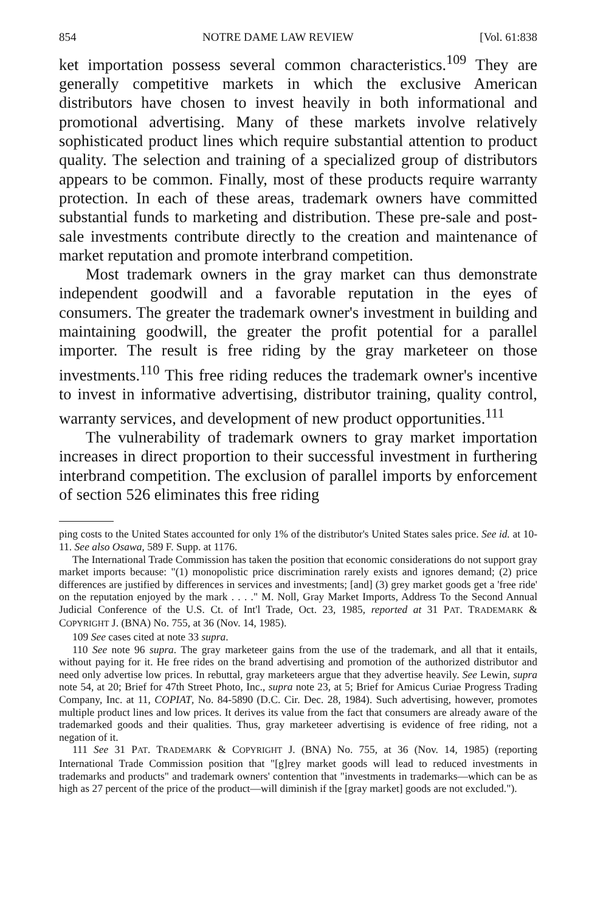854 NOTRE DAME LAW REVIEW [Vol. 61:838
ket importation possess several common characteristics.<sup>109</sup> They are generally competitive markets in which the exclusive American distributors have chosen to invest heavily in both informational and promotional advertising. Many of these markets involve relatively sophisticated product lines which require substantial attention to product quality. The selection and training of a specialized group of distributors appears to be common. Finally, most of these products require warranty protection. In each of these areas, trademark owners have committed substantial funds to marketing and distribution. These pre-sale and post-sale investments contribute directly to the creation and maintenance of market reputation and promote interbrand competition.
Most trademark owners in the gray market can thus demonstrate independent goodwill and a favorable reputation in the eyes of consumers. The greater the trademark owner's investment in building and maintaining goodwill, the greater the profit potential for a parallel importer. The result is free riding by the gray marketeer on those investments.<sup>110</sup> This free riding reduces the trademark owner's incentive to invest in informative advertising, distributor training, quality control, warranty services, and development of new product opportunities.<sup>111</sup>
The vulnerability of trademark owners to gray market importation increases in direct proportion to their successful investment in furthering interbrand competition. The exclusion of parallel imports by enforcement of section 526 eliminates this free riding
ping costs to the United States accounted for only 1% of the distributor's United States sales price. See id. at 10-11. See also Osawa, 589 F. Supp. at 1176.
The International Trade Commission has taken the position that economic considerations do not support gray market imports because: "(1) monopolistic price discrimination rarely exists and ignores demand; (2) price differences are justified by differences in services and investments; [and] (3) grey market goods get a 'free ride' on the reputation enjoyed by the mark . . . ." M. Noll, Gray Market Imports, Address To the Second Annual Judicial Conference of the U.S. Ct. of Int'l Trade, Oct. 23, 1985, reported at 31 PAT. TRADEMARK & COPYRIGHT J. (BNA) No. 755, at 36 (Nov. 14, 1985).
109 See cases cited at note 33 supra.
110 See note 96 supra. The gray marketeer gains from the use of the trademark, and all that it entails, without paying for it. He free rides on the brand advertising and promotion of the authorized distributor and need only advertise low prices. In rebuttal, gray marketeers argue that they advertise heavily. See Lewin, supra note 54, at 20; Brief for 47th Street Photo, Inc., supra note 23, at 5; Brief for Amicus Curiae Progress Trading Company, Inc. at 11, COPIAT, No. 84-5890 (D.C. Cir. Dec. 28, 1984). Such advertising, however, promotes multiple product lines and low prices. It derives its value from the fact that consumers are already aware of the trademarked goods and their qualities. Thus, gray marketeer advertising is evidence of free riding, not a negation of it.
111 See 31 PAT. TRADEMARK & COPYRIGHT J. (BNA) No. 755, at 36 (Nov. 14, 1985) (reporting International Trade Commission position that "[g]rey market goods will lead to reduced investments in trademarks and products" and trademark owners' contention that "investments in trademarks—which can be as high as 27 percent of the price of the product—will diminish if the [gray market] goods are not excluded.").